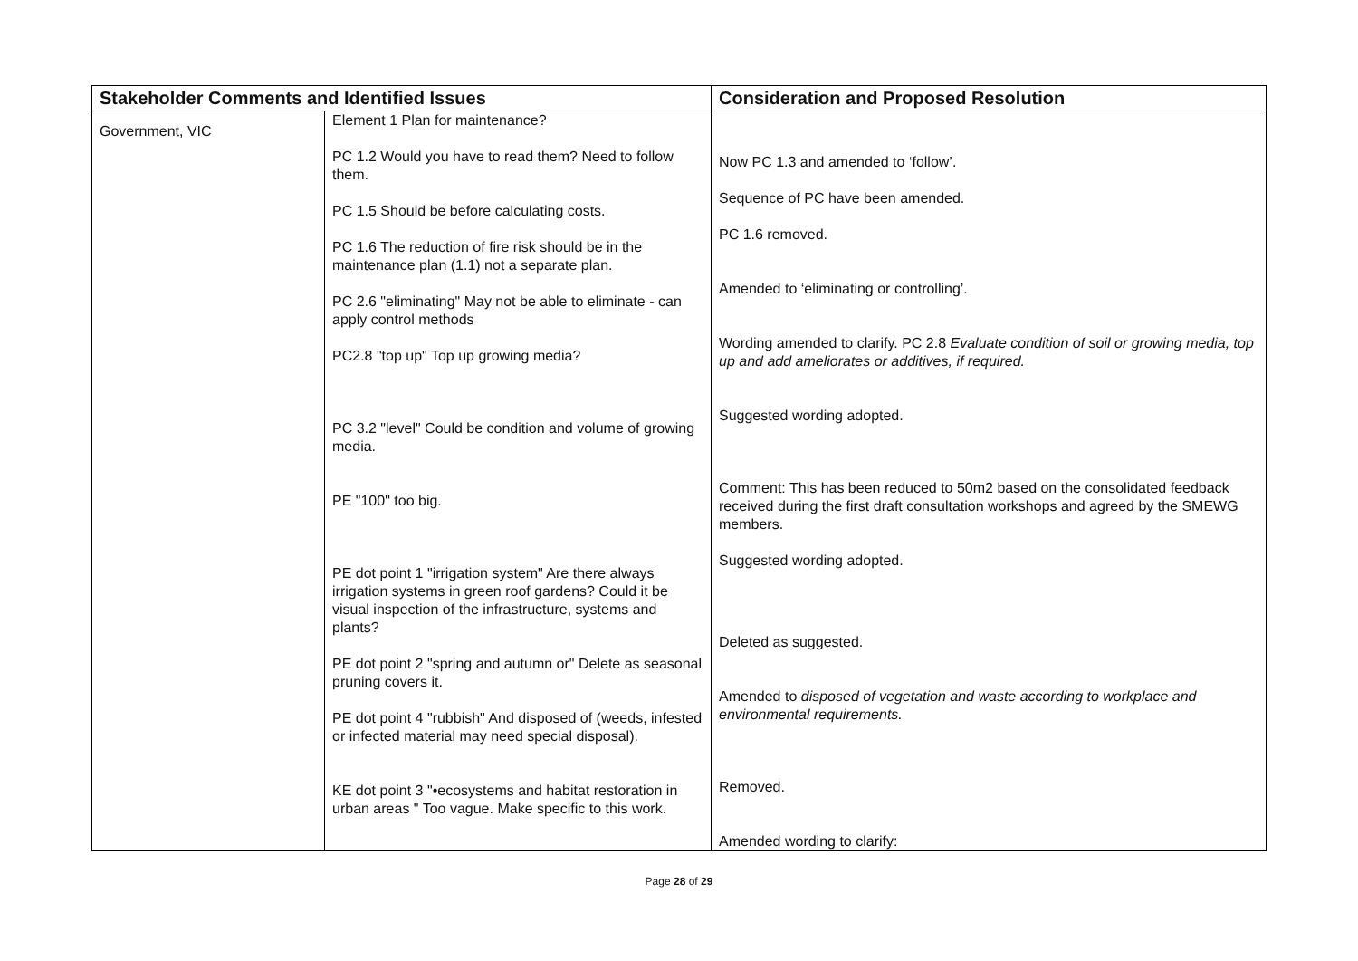| Stakeholder Comments and Identified Issues | | Consideration and Proposed Resolution |
| --- | --- | --- |
| Government, VIC | Element 1 Plan for maintenance? PC 1.2 Would you have to read them? Need to follow them. PC 1.5 Should be before calculating costs. PC 1.6 The reduction of fire risk should be in the maintenance plan (1.1) not a separate plan. PC 2.6 "eliminating" May not be able to eliminate - can apply control methods PC2.8 "top up" Top up growing media? PC 3.2 "level" Could be condition and volume of growing media. PE "100" too big. PE dot point 1 "irrigation system" Are there always irrigation systems in green roof gardens? Could it be visual inspection of the infrastructure, systems and plants? PE dot point 2 "spring and autumn or" Delete as seasonal pruning covers it. PE dot point 4 "rubbish" And disposed of (weeds, infested or infected material may need special disposal). KE dot point 3 "•ecosystems and habitat restoration in urban areas " Too vague. Make specific to this work. | Now PC 1.3 and amended to ‘follow’. Sequence of PC have been amended. PC 1.6 removed. Amended to ‘eliminating or controlling’. Wording amended to clarify. PC 2.8 Evaluate condition of soil or growing media, top up and add ameliorates or additives, if required. Suggested wording adopted. Comment: This has been reduced to 50m2 based on the consolidated feedback received during the first draft consultation workshops and agreed by the SMEWG members. Suggested wording adopted. Deleted as suggested. Amended to disposed of vegetation and waste according to workplace and environmental requirements. Removed. Amended wording to clarify: |
Page 28 of 29